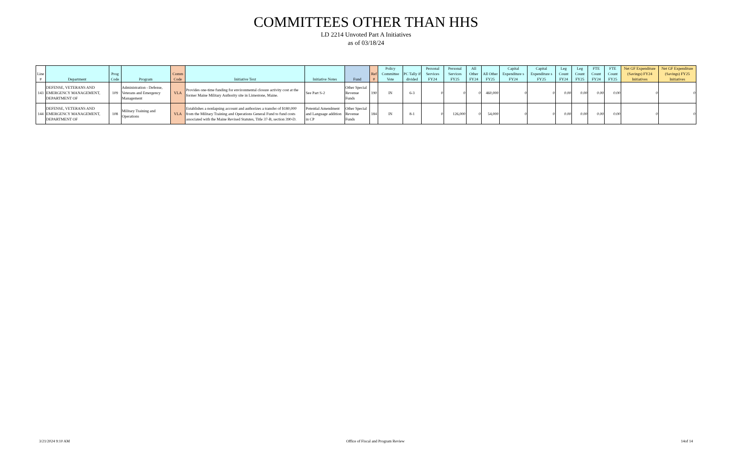COMMITTEES OTHER THAN HHS
LD 2214 Unvoted Part A Initiatives
as of 03/18/24
| Line # | Department | Prog Code | Program | Comm Code | Initiative Text | Initiative Notes | Fund | Ref # | Policy Committee Vote | PC Tally if divided | Personal Services FY24 | Personal Services FY25 | All Other FY24 | All Other FY25 | Capital Expenditure s FY24 | Capital Expenditure s FY25 | Leg Count FY24 | Leg Count FY25 | FTE Count FY24 | FTE Count FY25 | Net GF Expenditure (Savings) FY24 Initiatives | Net GF Expenditure (Savings) FY25 Initiatives |
| --- | --- | --- | --- | --- | --- | --- | --- | --- | --- | --- | --- | --- | --- | --- | --- | --- | --- | --- | --- | --- | --- | --- |
| 143 | DEFENSE, VETERANS AND EMERGENCY MANAGEMENT, DEPARTMENT OF | 109 | Administration - Defense, Veterans and Emergency Management | VLA | Provides one-time funding for environmental closure activity cost at the former Maine Military Authority site in Limestone, Maine. | See Part S-2 | Other Special Revenue Funds | 190 | IN | 6-3 | 0 | 0 | 0 | 460,000 | 0 | 0 | 0.00 | 0.00 | 0.00 | 0.00 | 0 | 0 |
| 144 | DEFENSE, VETERANS AND EMERGENCY MANAGEMENT, DEPARTMENT OF | 108 | Military Training and Operations | VLA | Establishes a nonlapsing account and authorizes a transfer of $180,000 from the Military Training and Operations General Fund to fund costs associated with the Maine Revised Statutes, Title 37-B, section 390-D. | Potential Amendment and Language addition in CP | Other Special Revenue Funds | 184 | IN | 8-1 | 0 | 126,000 | 0 | 54,000 | 0 | 0 | 0.00 | 0.00 | 0.00 | 0.00 | 0 | 0 |
3/21/2024 9:10 AM Office of Fiscal and Program Review 14of 14